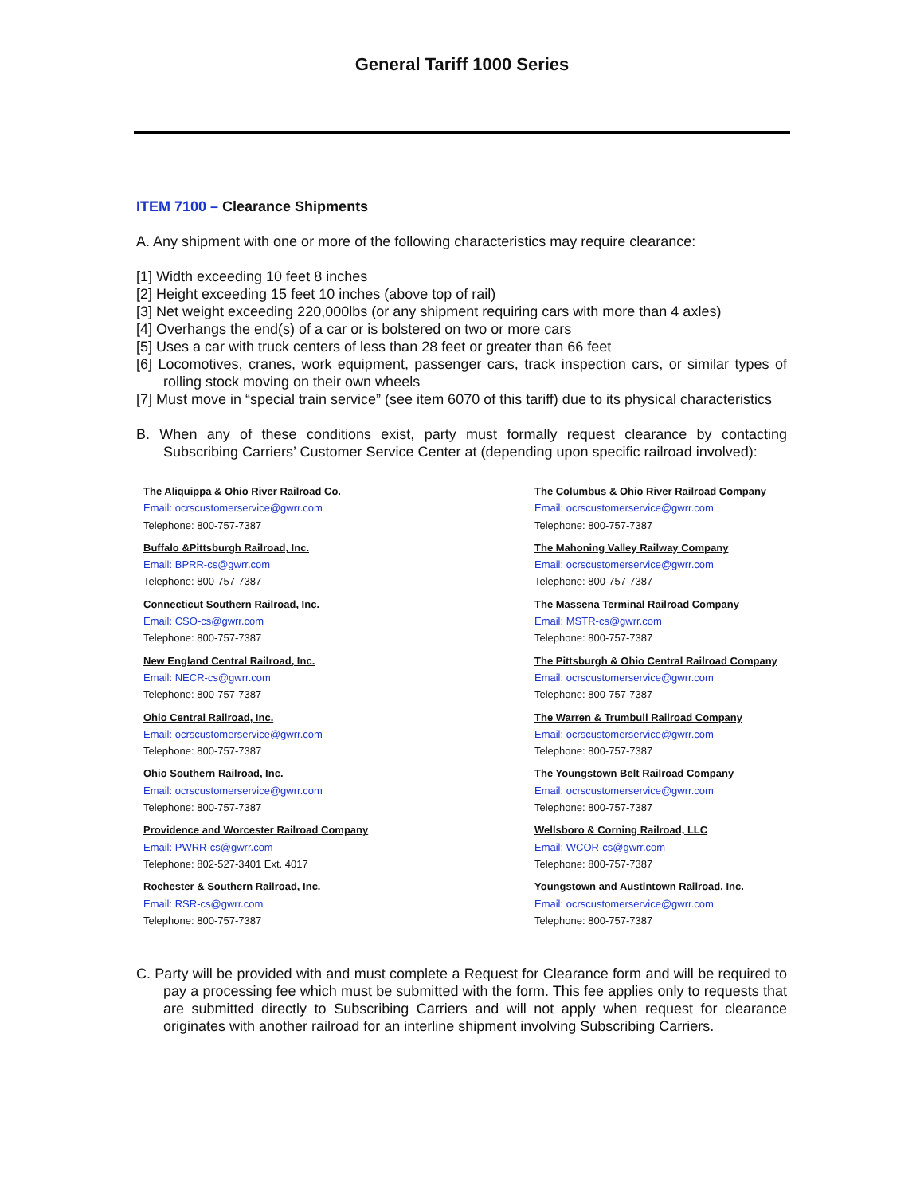General Tariff 1000 Series
ITEM 7100 – Clearance Shipments
A. Any shipment with one or more of the following characteristics may require clearance:
[1] Width exceeding 10 feet 8 inches
[2] Height exceeding 15 feet 10 inches (above top of rail)
[3] Net weight exceeding 220,000lbs (or any shipment requiring cars with more than 4 axles)
[4] Overhangs the end(s) of a car or is bolstered on two or more cars
[5] Uses a car with truck centers of less than 28 feet or greater than 66 feet
[6] Locomotives, cranes, work equipment, passenger cars, track inspection cars, or similar types of rolling stock moving on their own wheels
[7] Must move in “special train service” (see item 6070 of this tariff) due to its physical characteristics
B. When any of these conditions exist, party must formally request clearance by contacting Subscribing Carriers’ Customer Service Center at (depending upon specific railroad involved):
The Aliquippa & Ohio River Railroad Co.
Email: ocrscustomerservice@gwrr.com
Telephone: 800-757-7387
The Columbus & Ohio River Railroad Company
Email: ocrscustomerservice@gwrr.com
Telephone: 800-757-7387
Buffalo &Pittsburgh Railroad, Inc.
Email: BPRR-cs@gwrr.com
Telephone: 800-757-7387
The Mahoning Valley Railway Company
Email: ocrscustomerservice@gwrr.com
Telephone: 800-757-7387
Connecticut Southern Railroad, Inc.
Email: CSO-cs@gwrr.com
Telephone: 800-757-7387
The Massena Terminal Railroad Company
Email: MSTR-cs@gwrr.com
Telephone: 800-757-7387
New England Central Railroad, Inc.
Email: NECR-cs@gwrr.com
Telephone: 800-757-7387
The Pittsburgh & Ohio Central Railroad Company
Email: ocrscustomerservice@gwrr.com
Telephone: 800-757-7387
Ohio Central Railroad, Inc.
Email: ocrscustomerservice@gwrr.com
Telephone: 800-757-7387
The Warren & Trumbull Railroad Company
Email: ocrscustomerservice@gwrr.com
Telephone: 800-757-7387
Ohio Southern Railroad, Inc.
Email: ocrscustomerservice@gwrr.com
Telephone: 800-757-7387
The Youngstown Belt Railroad Company
Email: ocrscustomerservice@gwrr.com
Telephone: 800-757-7387
Providence and Worcester Railroad Company
Email: PWRR-cs@gwrr.com
Telephone: 802-527-3401 Ext. 4017
Wellsboro & Corning Railroad, LLC
Email: WCOR-cs@gwrr.com
Telephone: 800-757-7387
Rochester & Southern Railroad, Inc.
Email: RSR-cs@gwrr.com
Telephone: 800-757-7387
Youngstown and Austintown Railroad, Inc.
Email: ocrscustomerservice@gwrr.com
Telephone: 800-757-7387
C. Party will be provided with and must complete a Request for Clearance form and will be required to pay a processing fee which must be submitted with the form. This fee applies only to requests that are submitted directly to Subscribing Carriers and will not apply when request for clearance originates with another railroad for an interline shipment involving Subscribing Carriers.